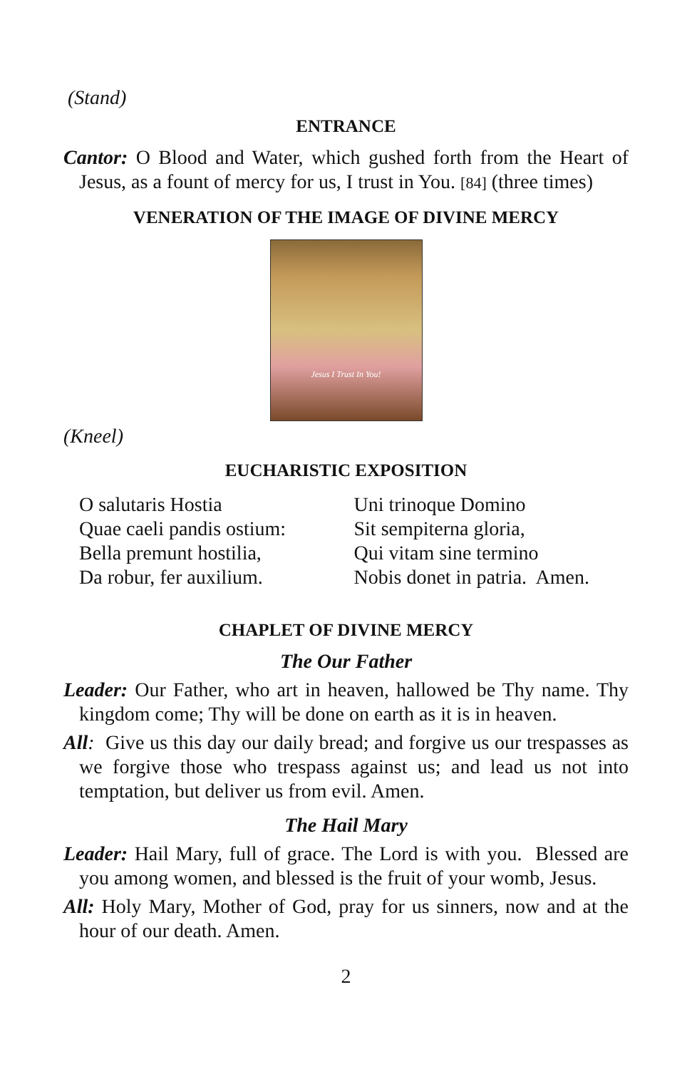(Stand)
ENTRANCE
Cantor: O Blood and Water, which gushed forth from the Heart of Jesus, as a fount of mercy for us, I trust in You. [84] (three times)
VENERATION OF THE IMAGE OF DIVINE MERCY
Jesus I Trust In You!
(Kneel)
EUCHARISTIC EXPOSITION
O salutaris Hostia
Quae caeli pandis ostium:
Bella premunt hostilia,
Da robur, fer auxilium.
Uni trinoque Domino
Sit sempiterna gloria,
Qui vitam sine termino
Nobis donet in patria. Amen.
CHAPLET OF DIVINE MERCY
The Our Father
Leader: Our Father, who art in heaven, hallowed be Thy name. Thy kingdom come; Thy will be done on earth as it is in heaven.
All: Give us this day our daily bread; and forgive us our trespasses as we forgive those who trespass against us; and lead us not into temptation, but deliver us from evil. Amen.
The Hail Mary
Leader: Hail Mary, full of grace. The Lord is with you. Blessed are you among women, and blessed is the fruit of your womb, Jesus.
All: Holy Mary, Mother of God, pray for us sinners, now and at the hour of our death. Amen.
2